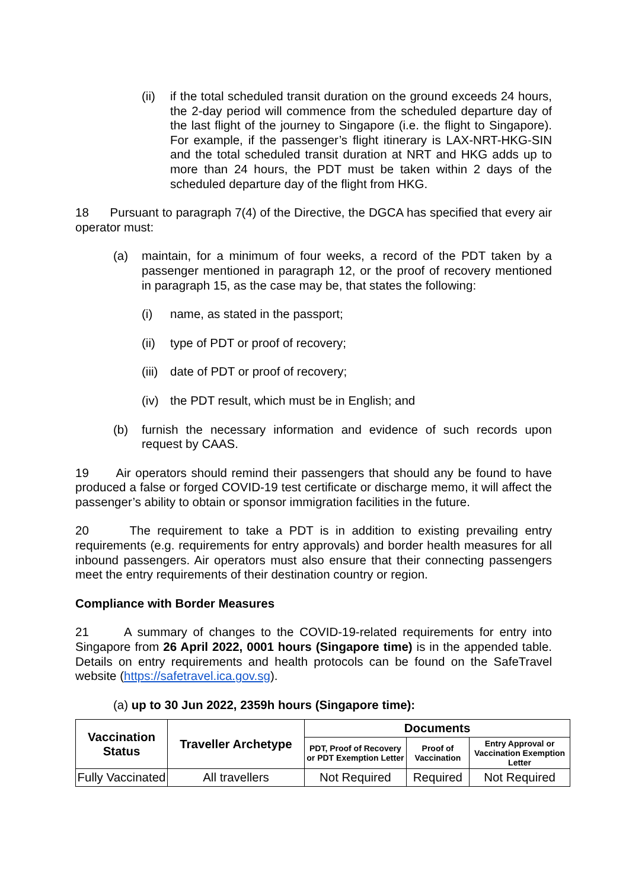(ii) if the total scheduled transit duration on the ground exceeds 24 hours, the 2-day period will commence from the scheduled departure day of the last flight of the journey to Singapore (i.e. the flight to Singapore). For example, if the passenger’s flight itinerary is LAX-NRT-HKG-SIN and the total scheduled transit duration at NRT and HKG adds up to more than 24 hours, the PDT must be taken within 2 days of the scheduled departure day of the flight from HKG.
18 Pursuant to paragraph 7(4) of the Directive, the DGCA has specified that every air operator must:
(a) maintain, for a minimum of four weeks, a record of the PDT taken by a passenger mentioned in paragraph 12, or the proof of recovery mentioned in paragraph 15, as the case may be, that states the following:
(i) name, as stated in the passport;
(ii) type of PDT or proof of recovery;
(iii) date of PDT or proof of recovery;
(iv) the PDT result, which must be in English; and
(b) furnish the necessary information and evidence of such records upon request by CAAS.
19 Air operators should remind their passengers that should any be found to have produced a false or forged COVID-19 test certificate or discharge memo, it will affect the passenger’s ability to obtain or sponsor immigration facilities in the future.
20 The requirement to take a PDT is in addition to existing prevailing entry requirements (e.g. requirements for entry approvals) and border health measures for all inbound passengers. Air operators must also ensure that their connecting passengers meet the entry requirements of their destination country or region.
Compliance with Border Measures
21 A summary of changes to the COVID-19-related requirements for entry into Singapore from 26 April 2022, 0001 hours (Singapore time) is in the appended table. Details on entry requirements and health protocols can be found on the SafeTravel website (https://safetravel.ica.gov.sg).
(a) up to 30 Jun 2022, 2359h hours (Singapore time):
| Vaccination Status | Traveller Archetype | Documents | | |
| --- | --- | --- | --- | --- |
| | | PDT, Proof of Recovery or PDT Exemption Letter | Proof of Vaccination | Entry Approval or Vaccination Exemption Letter |
| Fully Vaccinated | All travellers | Not Required | Required | Not Required |